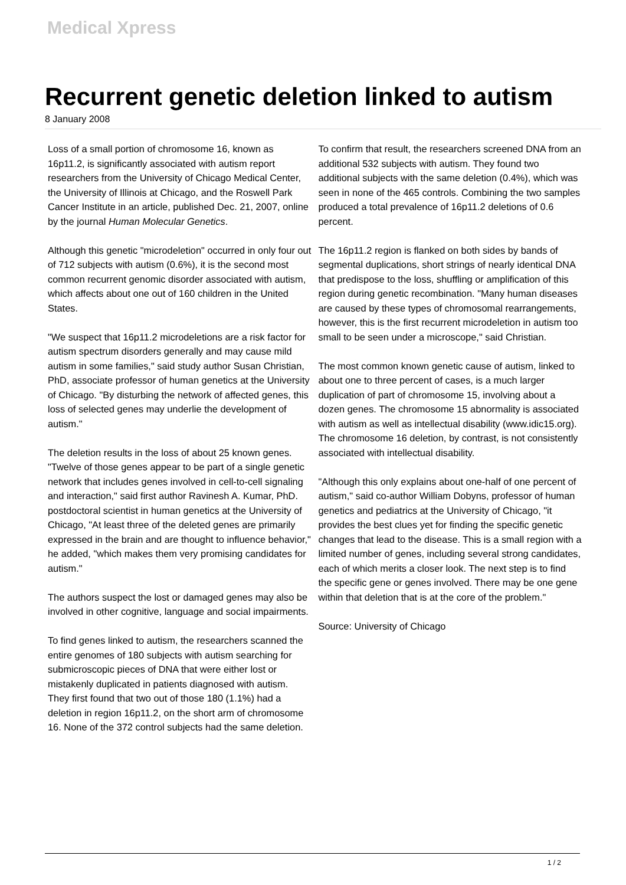Medical Xpress
Recurrent genetic deletion linked to autism
8 January 2008
Loss of a small portion of chromosome 16, known as 16p11.2, is significantly associated with autism report researchers from the University of Chicago Medical Center, the University of Illinois at Chicago, and the Roswell Park Cancer Institute in an article, published Dec. 21, 2007, online by the journal Human Molecular Genetics.
Although this genetic "microdeletion" occurred in only four out of 712 subjects with autism (0.6%), it is the second most common recurrent genomic disorder associated with autism, which affects about one out of 160 children in the United States.
"We suspect that 16p11.2 microdeletions are a risk factor for autism spectrum disorders generally and may cause mild autism in some families," said study author Susan Christian, PhD, associate professor of human genetics at the University of Chicago. "By disturbing the network of affected genes, this loss of selected genes may underlie the development of autism."
The deletion results in the loss of about 25 known genes. "Twelve of those genes appear to be part of a single genetic network that includes genes involved in cell-to-cell signaling and interaction," said first author Ravinesh A. Kumar, PhD. postdoctoral scientist in human genetics at the University of Chicago, "At least three of the deleted genes are primarily expressed in the brain and are thought to influence behavior," he added, "which makes them very promising candidates for autism."
The authors suspect the lost or damaged genes may also be involved in other cognitive, language and social impairments.
To find genes linked to autism, the researchers scanned the entire genomes of 180 subjects with autism searching for submicroscopic pieces of DNA that were either lost or mistakenly duplicated in patients diagnosed with autism. They first found that two out of those 180 (1.1%) had a deletion in region 16p11.2, on the short arm of chromosome 16. None of the 372 control subjects had the same deletion.
To confirm that result, the researchers screened DNA from an additional 532 subjects with autism. They found two additional subjects with the same deletion (0.4%), which was seen in none of the 465 controls. Combining the two samples produced a total prevalence of 16p11.2 deletions of 0.6 percent.
The 16p11.2 region is flanked on both sides by bands of segmental duplications, short strings of nearly identical DNA that predispose to the loss, shuffling or amplification of this region during genetic recombination. "Many human diseases are caused by these types of chromosomal rearrangements, however, this is the first recurrent microdeletion in autism too small to be seen under a microscope," said Christian.
The most common known genetic cause of autism, linked to about one to three percent of cases, is a much larger duplication of part of chromosome 15, involving about a dozen genes. The chromosome 15 abnormality is associated with autism as well as intellectual disability (www.idic15.org). The chromosome 16 deletion, by contrast, is not consistently associated with intellectual disability.
"Although this only explains about one-half of one percent of autism," said co-author William Dobyns, professor of human genetics and pediatrics at the University of Chicago, "it provides the best clues yet for finding the specific genetic changes that lead to the disease. This is a small region with a limited number of genes, including several strong candidates, each of which merits a closer look. The next step is to find the specific gene or genes involved. There may be one gene within that deletion that is at the core of the problem."
Source: University of Chicago
1 / 2